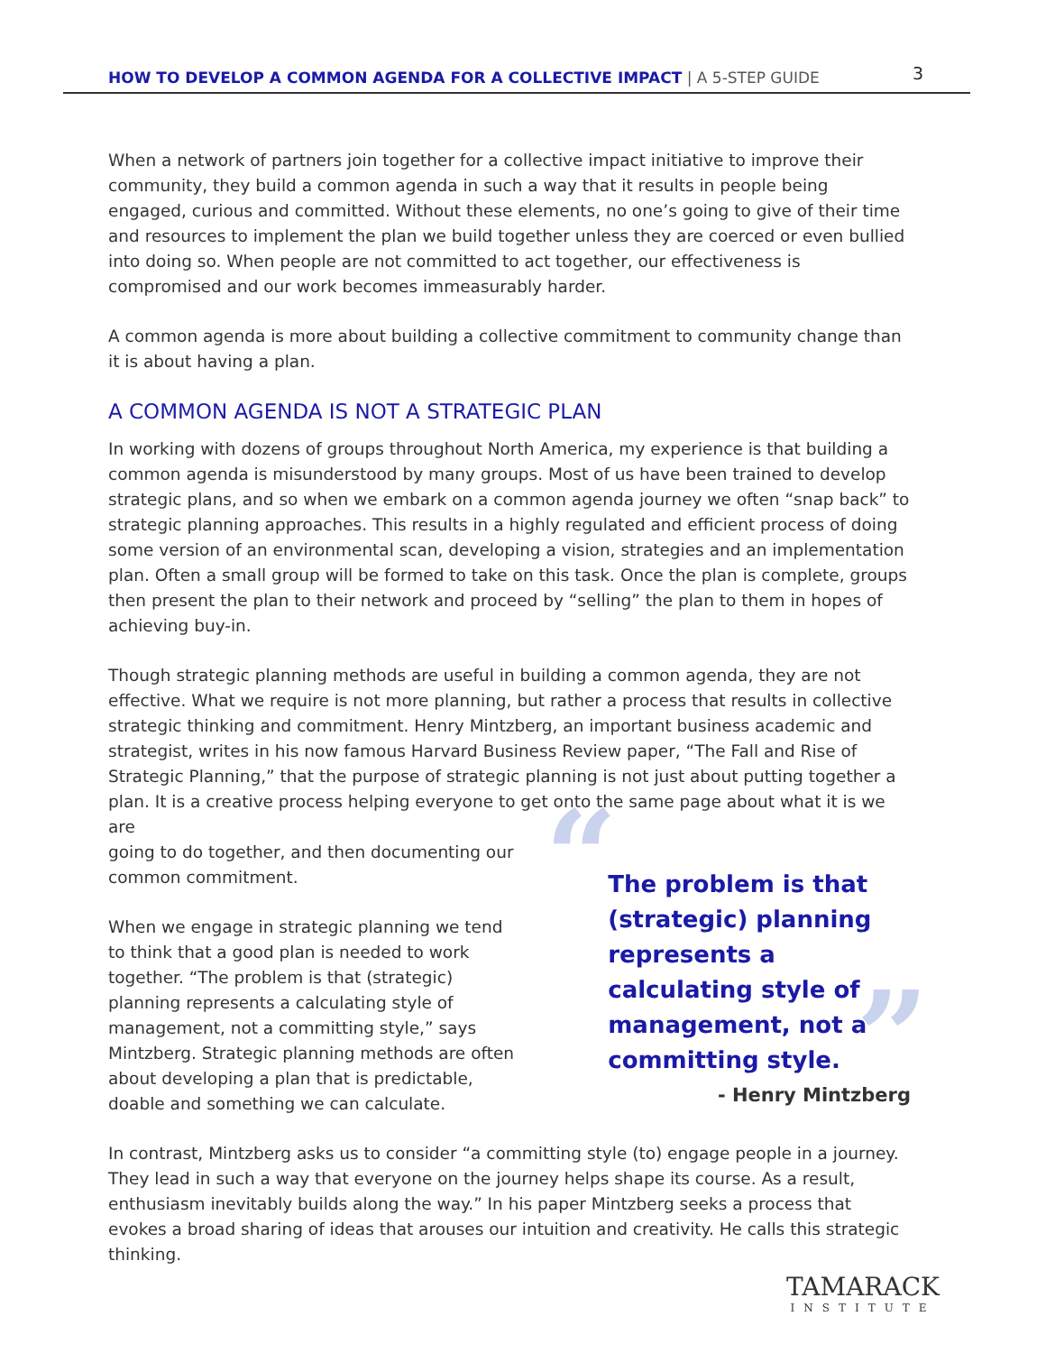HOW TO DEVELOP A COMMON AGENDA FOR A COLLECTIVE IMPACT | A 5-STEP GUIDE 3
When a network of partners join together for a collective impact initiative to improve their community, they build a common agenda in such a way that it results in people being engaged, curious and committed. Without these elements, no one’s going to give of their time and resources to implement the plan we build together unless they are coerced or even bullied into doing so. When people are not committed to act together, our effectiveness is compromised and our work becomes immeasurably harder.
A common agenda is more about building a collective commitment to community change than it is about having a plan.
A COMMON AGENDA IS NOT A STRATEGIC PLAN
In working with dozens of groups throughout North America, my experience is that building a common agenda is misunderstood by many groups. Most of us have been trained to develop strategic plans, and so when we embark on a common agenda journey we often “snap back” to strategic planning approaches. This results in a highly regulated and efficient process of doing some version of an environmental scan, developing a vision, strategies and an implementation plan. Often a small group will be formed to take on this task. Once the plan is complete, groups then present the plan to their network and proceed by “selling” the plan to them in hopes of achieving buy-in.
Though strategic planning methods are useful in building a common agenda, they are not effective. What we require is not more planning, but rather a process that results in collective strategic thinking and commitment. Henry Mintzberg, an important business academic and strategist, writes in his now famous Harvard Business Review paper, “The Fall and Rise of Strategic Planning,” that the purpose of strategic planning is not just about putting together a plan. It is a creative process helping everyone to get onto the same page about what it is we are
going to do together, and then documenting our common commitment.
When we engage in strategic planning we tend to think that a good plan is needed to work together. “The problem is that (strategic) planning represents a calculating style of management, not a committing style,” says Mintzberg. Strategic planning methods are often about developing a plan that is predictable, doable and something we can calculate.
“”
The problem is that (strategic) planning represents a calculating style of management, not a committing style.
- Henry Mintzberg
In contrast, Mintzberg asks us to consider “a committing style (to) engage people in a journey. They lead in such a way that everyone on the journey helps shape its course. As a result, enthusiasm inevitably builds along the way.” In his paper Mintzberg seeks a process that evokes a broad sharing of ideas that arouses our intuition and creativity. He calls this strategic thinking.
TAMARACK
INSTITUTE